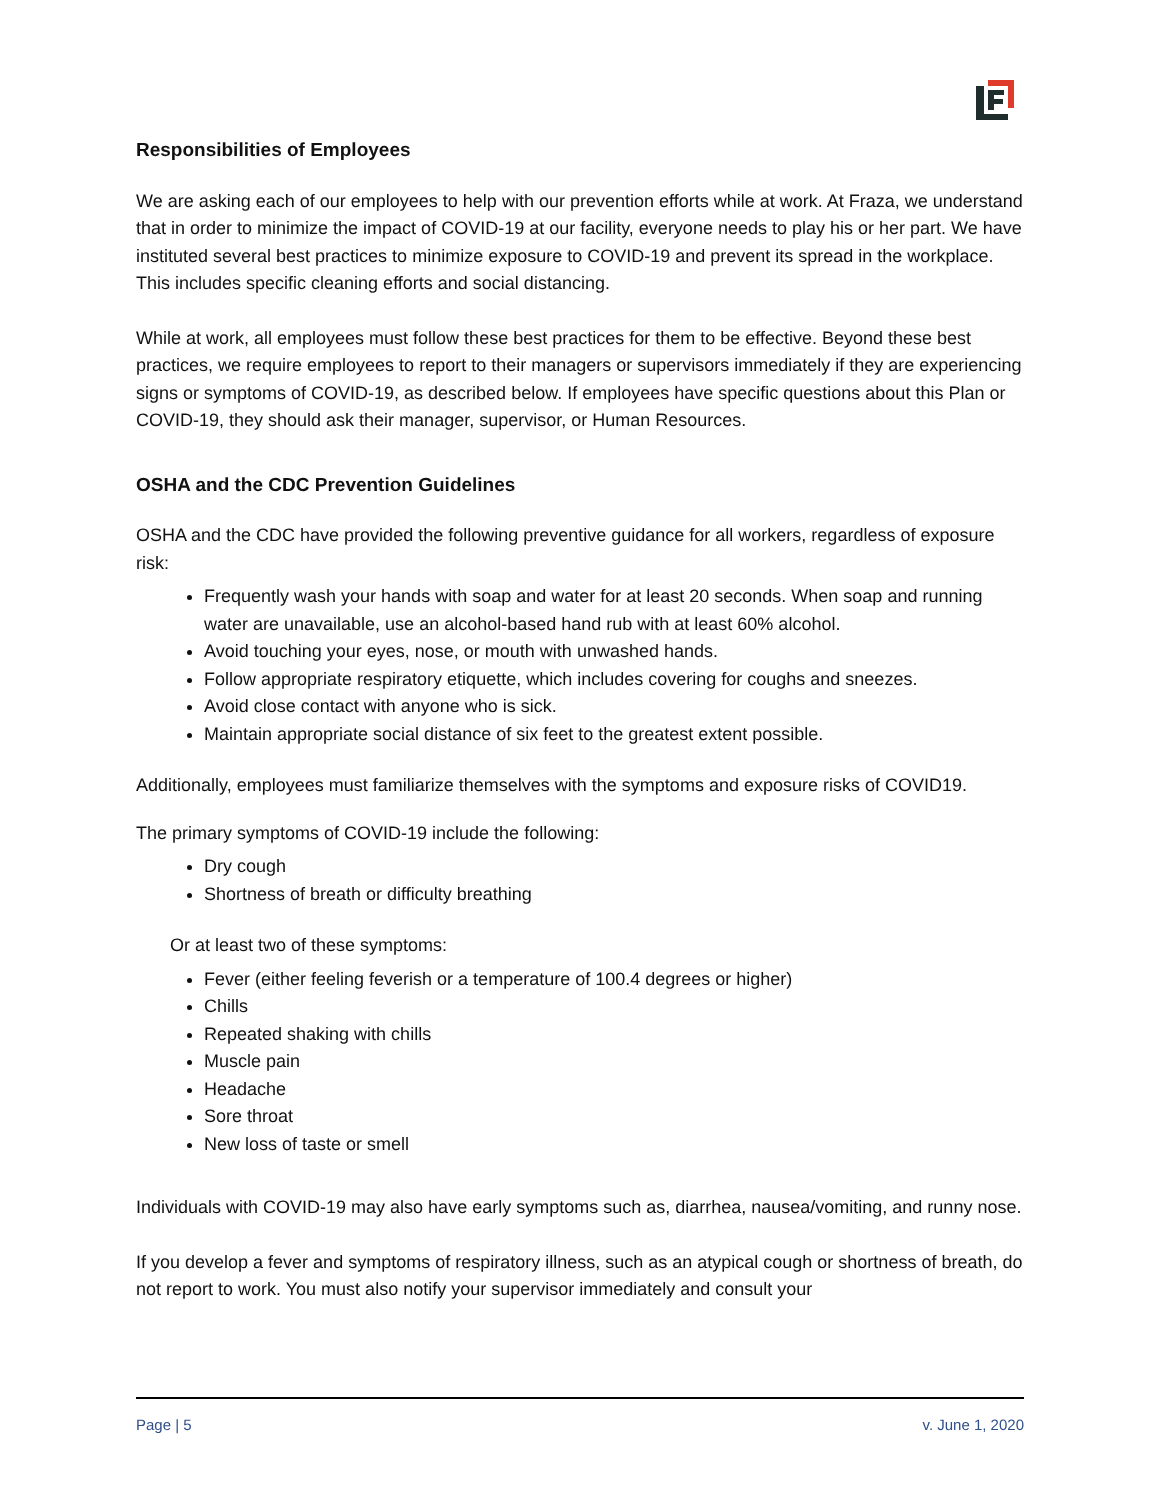Responsibilities of Employees
We are asking each of our employees to help with our prevention efforts while at work. At Fraza, we understand that in order to minimize the impact of COVID-19 at our facility, everyone needs to play his or her part. We have instituted several best practices to minimize exposure to COVID-19 and prevent its spread in the workplace. This includes specific cleaning efforts and social distancing.
While at work, all employees must follow these best practices for them to be effective. Beyond these best practices, we require employees to report to their managers or supervisors immediately if they are experiencing signs or symptoms of COVID-19, as described below. If employees have specific questions about this Plan or COVID-19, they should ask their manager, supervisor, or Human Resources.
OSHA and the CDC Prevention Guidelines
OSHA and the CDC have provided the following preventive guidance for all workers, regardless of exposure risk:
Frequently wash your hands with soap and water for at least 20 seconds. When soap and running water are unavailable, use an alcohol-based hand rub with at least 60% alcohol.
Avoid touching your eyes, nose, or mouth with unwashed hands.
Follow appropriate respiratory etiquette, which includes covering for coughs and sneezes.
Avoid close contact with anyone who is sick.
Maintain appropriate social distance of six feet to the greatest extent possible.
Additionally, employees must familiarize themselves with the symptoms and exposure risks of COVID19.
The primary symptoms of COVID-19 include the following:
Dry cough
Shortness of breath or difficulty breathing
Or at least two of these symptoms:
Fever (either feeling feverish or a temperature of 100.4 degrees or higher)
Chills
Repeated shaking with chills
Muscle pain
Headache
Sore throat
New loss of taste or smell
Individuals with COVID-19 may also have early symptoms such as, diarrhea, nausea/vomiting, and runny nose.
If you develop a fever and symptoms of respiratory illness, such as an atypical cough or shortness of breath, do not report to work. You must also notify your supervisor immediately and consult your
Page | 5 v. June 1, 2020